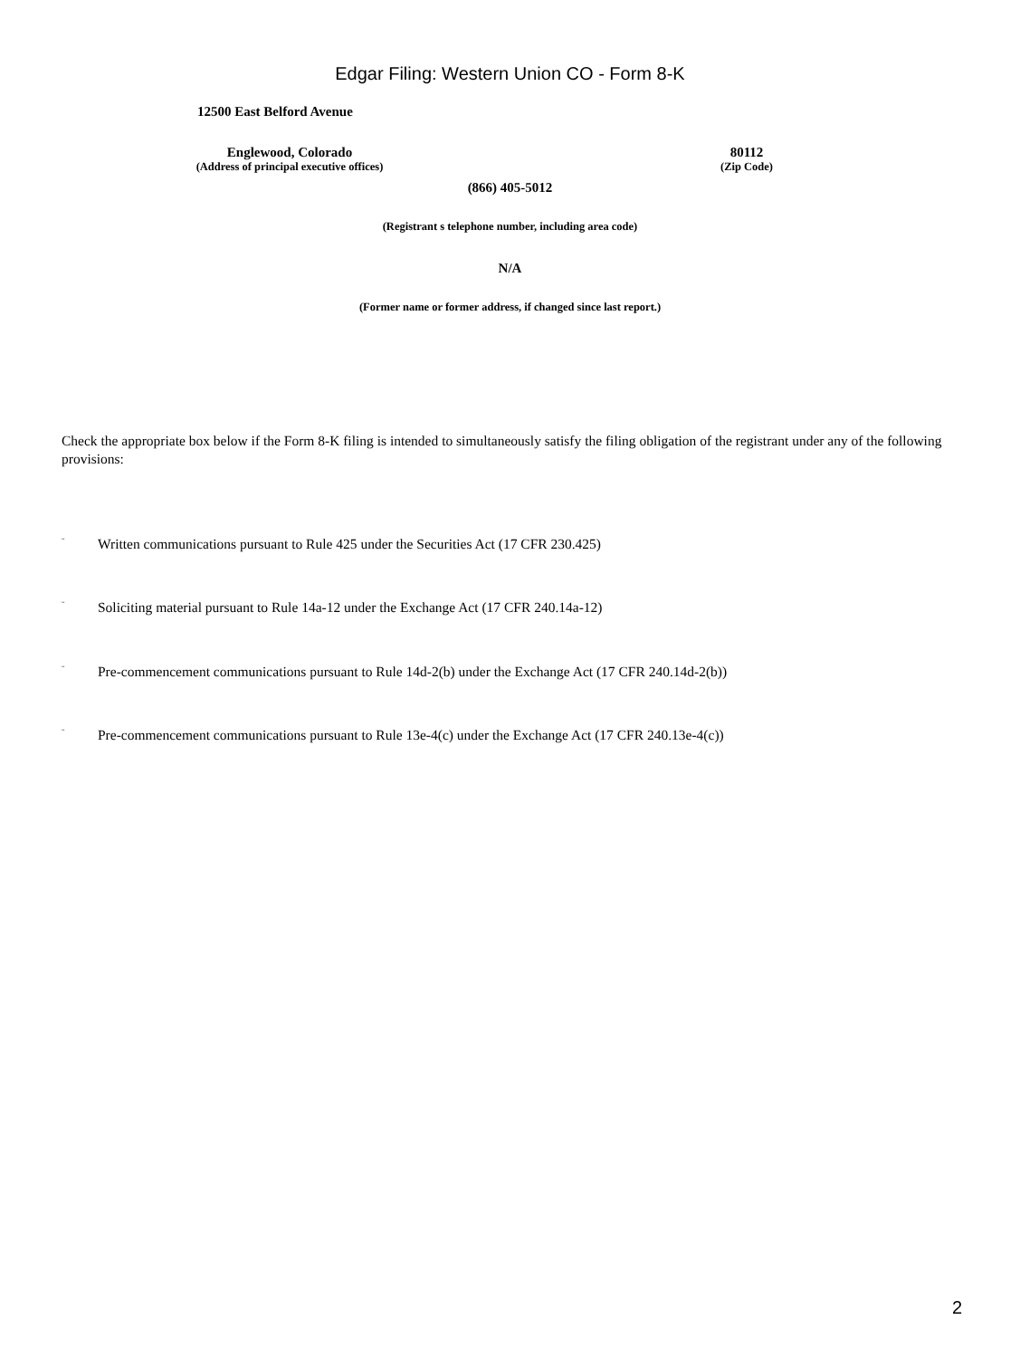Edgar Filing: Western Union CO - Form 8-K
12500 East Belford Avenue
Englewood, Colorado
(Address of principal executive offices)
80112
(Zip Code)
(866) 405-5012
(Registrant s telephone number, including area code)
N/A
(Former name or former address, if changed since last report.)
Check the appropriate box below if the Form 8-K filing is intended to simultaneously satisfy the filing obligation of the registrant under any of the following provisions:
¨ Written communications pursuant to Rule 425 under the Securities Act (17 CFR 230.425)
¨ Soliciting material pursuant to Rule 14a-12 under the Exchange Act (17 CFR 240.14a-12)
¨ Pre-commencement communications pursuant to Rule 14d-2(b) under the Exchange Act (17 CFR 240.14d-2(b))
¨ Pre-commencement communications pursuant to Rule 13e-4(c) under the Exchange Act (17 CFR 240.13e-4(c))
2